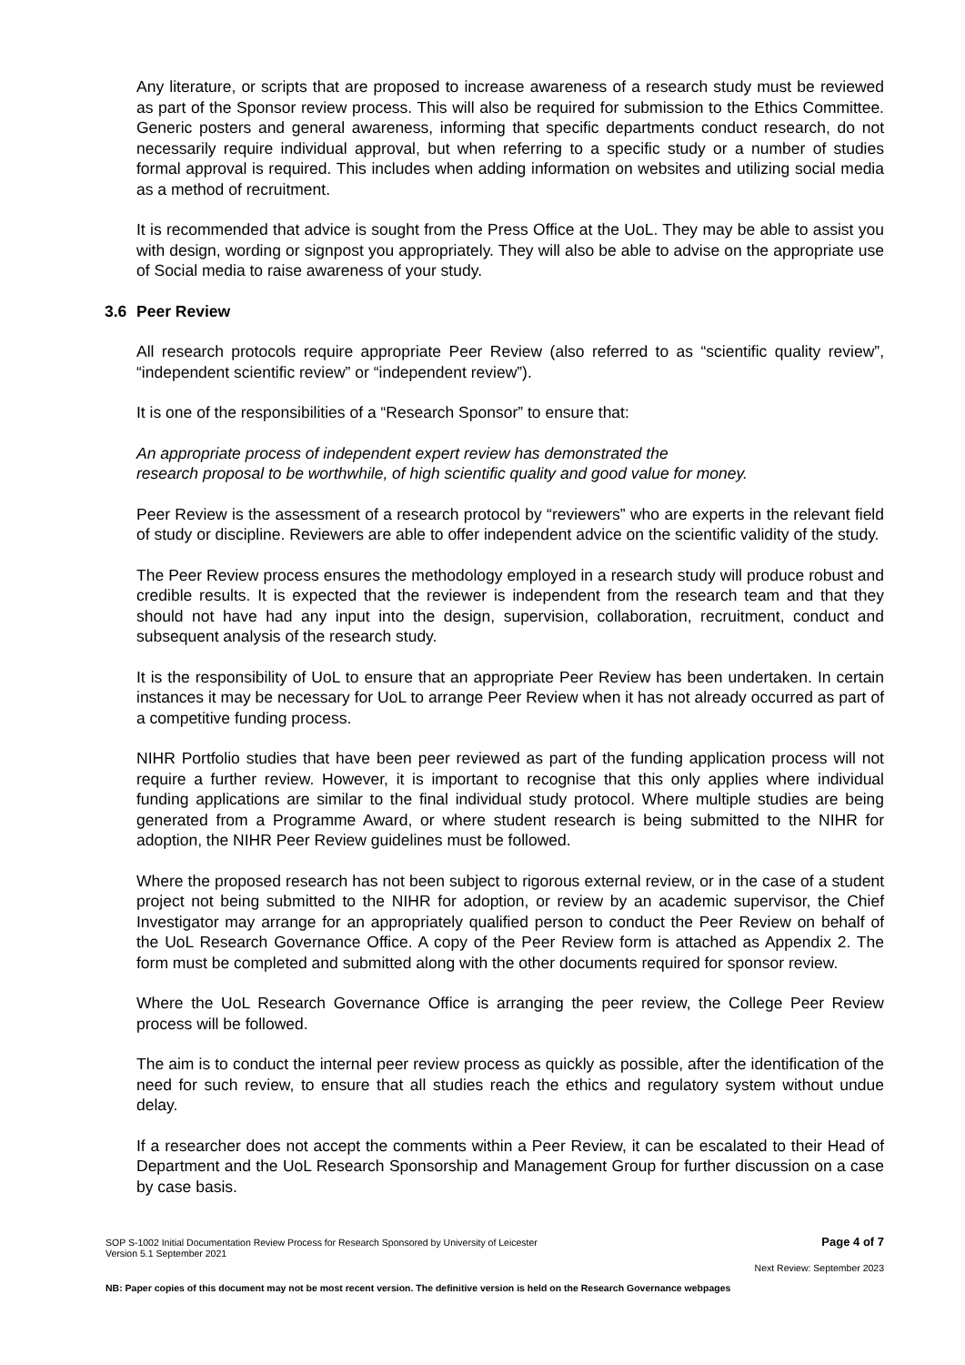Any literature, or scripts that are proposed to increase awareness of a research study must be reviewed as part of the Sponsor review process. This will also be required for submission to the Ethics Committee. Generic posters and general awareness, informing that specific departments conduct research, do not necessarily require individual approval, but when referring to a specific study or a number of studies formal approval is required. This includes when adding information on websites and utilizing social media as a method of recruitment.
It is recommended that advice is sought from the Press Office at the UoL. They may be able to assist you with design, wording or signpost you appropriately. They will also be able to advise on the appropriate use of Social media to raise awareness of your study.
3.6 Peer Review
All research protocols require appropriate Peer Review (also referred to as “scientific quality review”, “independent scientific review” or “independent review”).
It is one of the responsibilities of a “Research Sponsor” to ensure that:
An appropriate process of independent expert review has demonstrated the
research proposal to be worthwhile, of high scientific quality and good value for money.
Peer Review is the assessment of a research protocol by “reviewers” who are experts in the relevant field of study or discipline. Reviewers are able to offer independent advice on the scientific validity of the study.
The Peer Review process ensures the methodology employed in a research study will produce robust and credible results. It is expected that the reviewer is independent from the research team and that they should not have had any input into the design, supervision, collaboration, recruitment, conduct and subsequent analysis of the research study.
It is the responsibility of UoL to ensure that an appropriate Peer Review has been undertaken. In certain instances it may be necessary for UoL to arrange Peer Review when it has not already occurred as part of a competitive funding process.
NIHR Portfolio studies that have been peer reviewed as part of the funding application process will not require a further review. However, it is important to recognise that this only applies where individual funding applications are similar to the final individual study protocol. Where multiple studies are being generated from a Programme Award, or where student research is being submitted to the NIHR for adoption, the NIHR Peer Review guidelines must be followed.
Where the proposed research has not been subject to rigorous external review, or in the case of a student project not being submitted to the NIHR for adoption, or review by an academic supervisor, the Chief Investigator may arrange for an appropriately qualified person to conduct the Peer Review on behalf of the UoL Research Governance Office. A copy of the Peer Review form is attached as Appendix 2. The form must be completed and submitted along with the other documents required for sponsor review.
Where the UoL Research Governance Office is arranging the peer review, the College Peer Review process will be followed.
The aim is to conduct the internal peer review process as quickly as possible, after the identification of the need for such review, to ensure that all studies reach the ethics and regulatory system without undue delay.
If a researcher does not accept the comments within a Peer Review, it can be escalated to their Head of Department and the UoL Research Sponsorship and Management Group for further discussion on a case by case basis.
SOP S-1002 Initial Documentation Review Process for Research Sponsored by University of Leicester
Version 5.1 September 2021
Page 4 of 7
Next Review: September 2023
NB: Paper copies of this document may not be most recent version. The definitive version is held on the Research Governance webpages